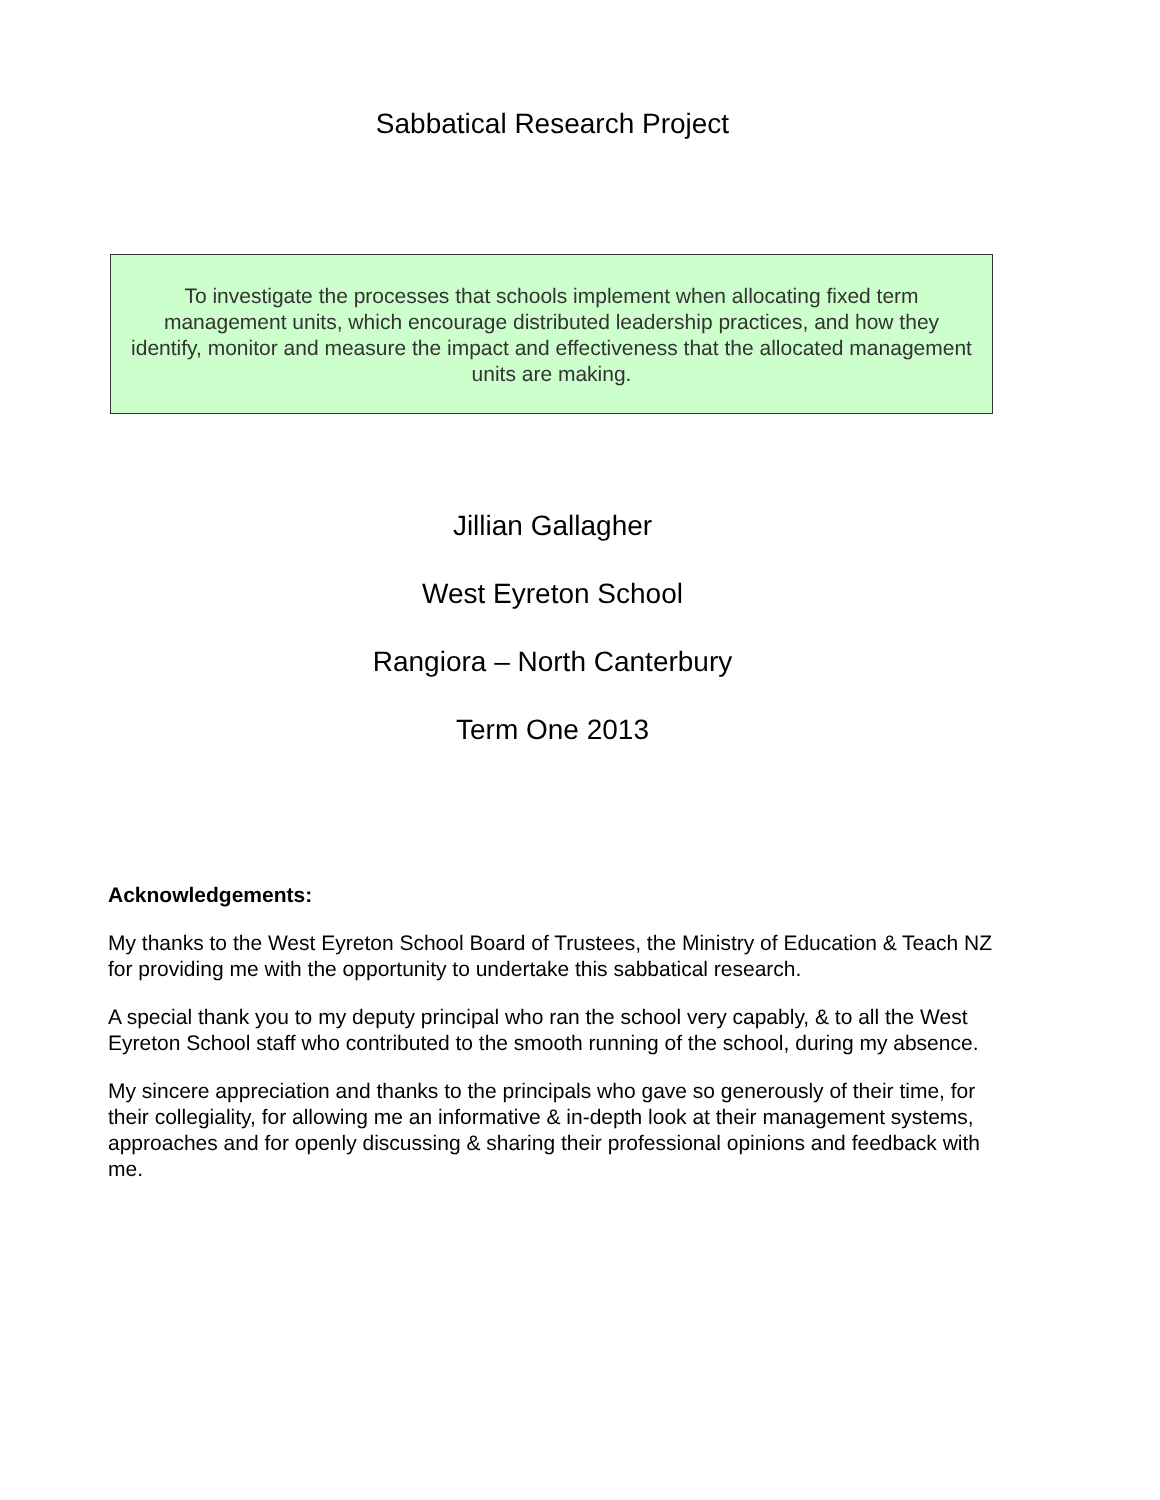Sabbatical Research Project
To investigate the processes that schools implement when allocating fixed term management units, which encourage distributed leadership practices, and how they identify, monitor and measure the impact and effectiveness that the allocated management units are making.
Jillian Gallagher
West Eyreton School
Rangiora – North Canterbury
Term One 2013
Acknowledgements:
My thanks to the West Eyreton School Board of Trustees, the Ministry of Education & Teach NZ for providing me with the opportunity to undertake this sabbatical research.
A special thank you to my deputy principal who ran the school very capably, & to all the West Eyreton School staff who contributed to the smooth running of the school, during my absence.
My sincere appreciation and thanks to the principals who gave so generously of their time, for their collegiality, for allowing me an informative & in-depth look at their management systems, approaches and for openly discussing & sharing their professional opinions and feedback with me.